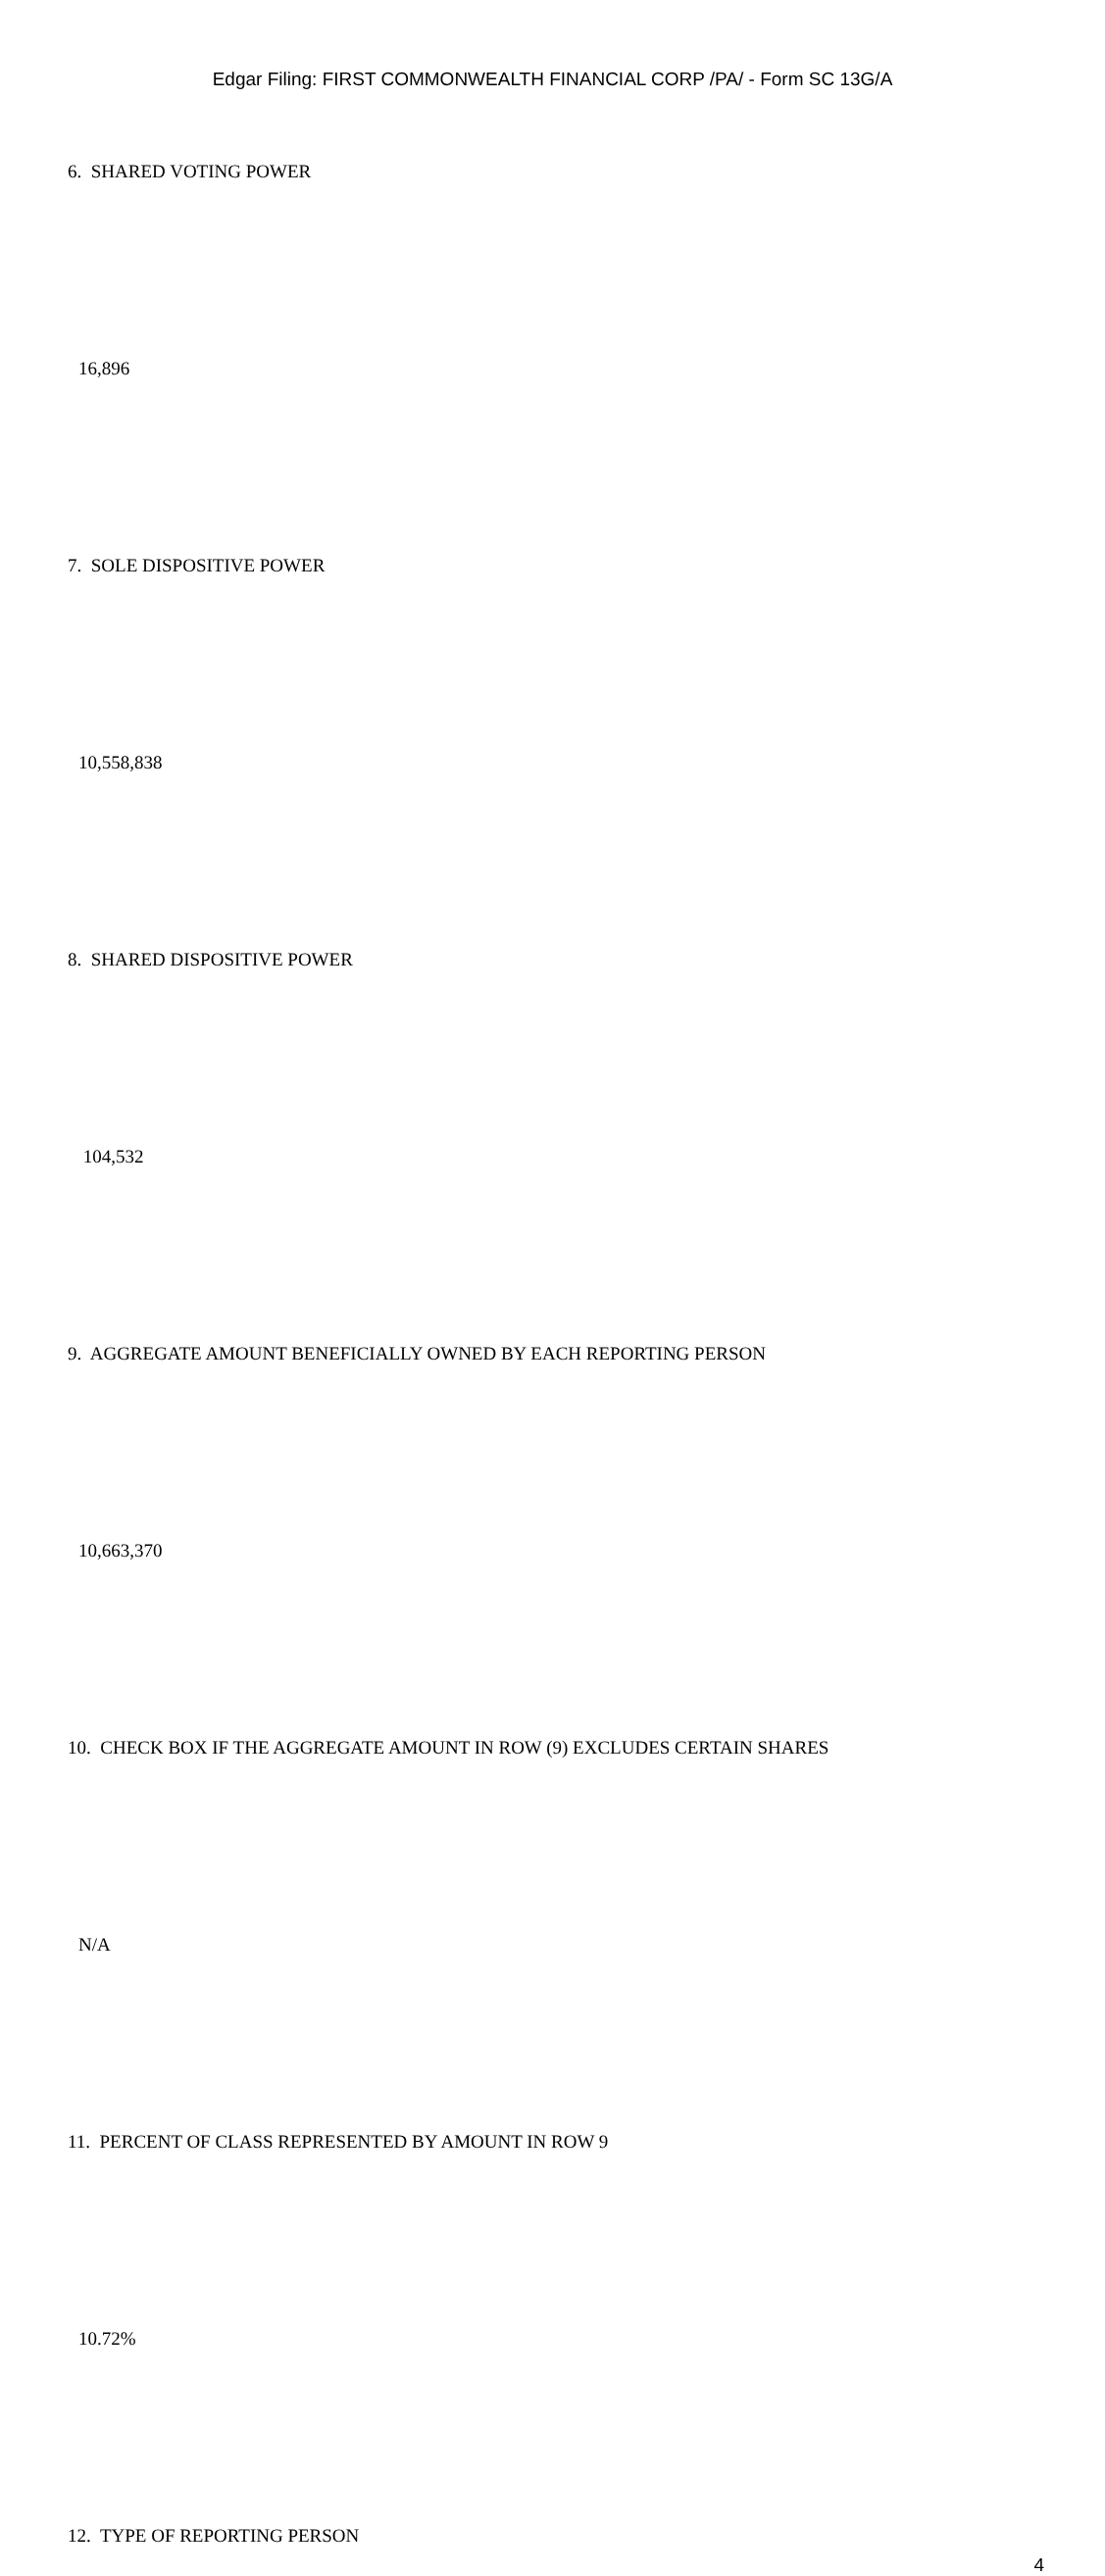Edgar Filing: FIRST COMMONWEALTH FINANCIAL CORP /PA/ - Form SC 13G/A
6. SHARED VOTING POWER
16,896
7. SOLE DISPOSITIVE POWER
10,558,838
8. SHARED DISPOSITIVE POWER
104,532
9. AGGREGATE AMOUNT BENEFICIALLY OWNED BY EACH REPORTING PERSON
10,663,370
10. CHECK BOX IF THE AGGREGATE AMOUNT IN ROW (9) EXCLUDES CERTAIN SHARES
N/A
11. PERCENT OF CLASS REPRESENTED BY AMOUNT IN ROW 9
10.72%
12. TYPE OF REPORTING PERSON
4